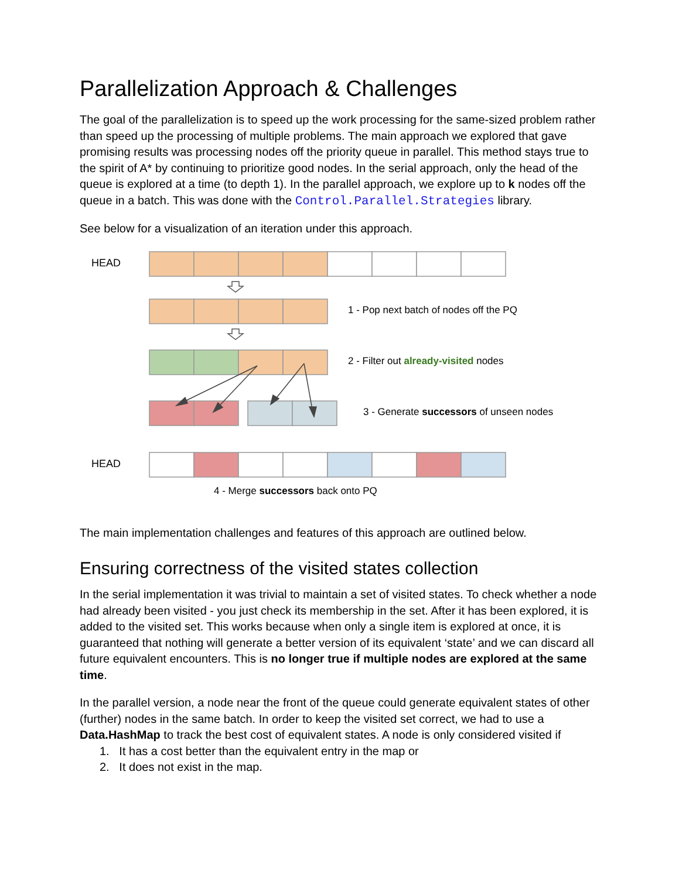Parallelization Approach & Challenges
The goal of the parallelization is to speed up the work processing for the same-sized problem rather than speed up the processing of multiple problems. The main approach we explored that gave promising results was processing nodes off the priority queue in parallel. This method stays true to the spirit of A* by continuing to prioritize good nodes. In the serial approach, only the head of the queue is explored at a time (to depth 1). In the parallel approach, we explore up to k nodes off the queue in a batch. This was done with the Control.Parallel.Strategies library.
See below for a visualization of an iteration under this approach.
HEAD
1 - Pop next batch of nodes off the PQ
2 - Filter out already-visited nodes
3 - Generate successors of unseen nodes
HEAD
4 - Merge successors back onto PQ
The main implementation challenges and features of this approach are outlined below.
Ensuring correctness of the visited states collection
In the serial implementation it was trivial to maintain a set of visited states. To check whether a node had already been visited - you just check its membership in the set. After it has been explored, it is added to the visited set. This works because when only a single item is explored at once, it is guaranteed that nothing will generate a better version of its equivalent ‘state’ and we can discard all future equivalent encounters. This is no longer true if multiple nodes are explored at the same time.
In the parallel version, a node near the front of the queue could generate equivalent states of other (further) nodes in the same batch. In order to keep the visited set correct, we had to use a Data.HashMap to track the best cost of equivalent states. A node is only considered visited if
1. It has a cost better than the equivalent entry in the map or
2. It does not exist in the map.